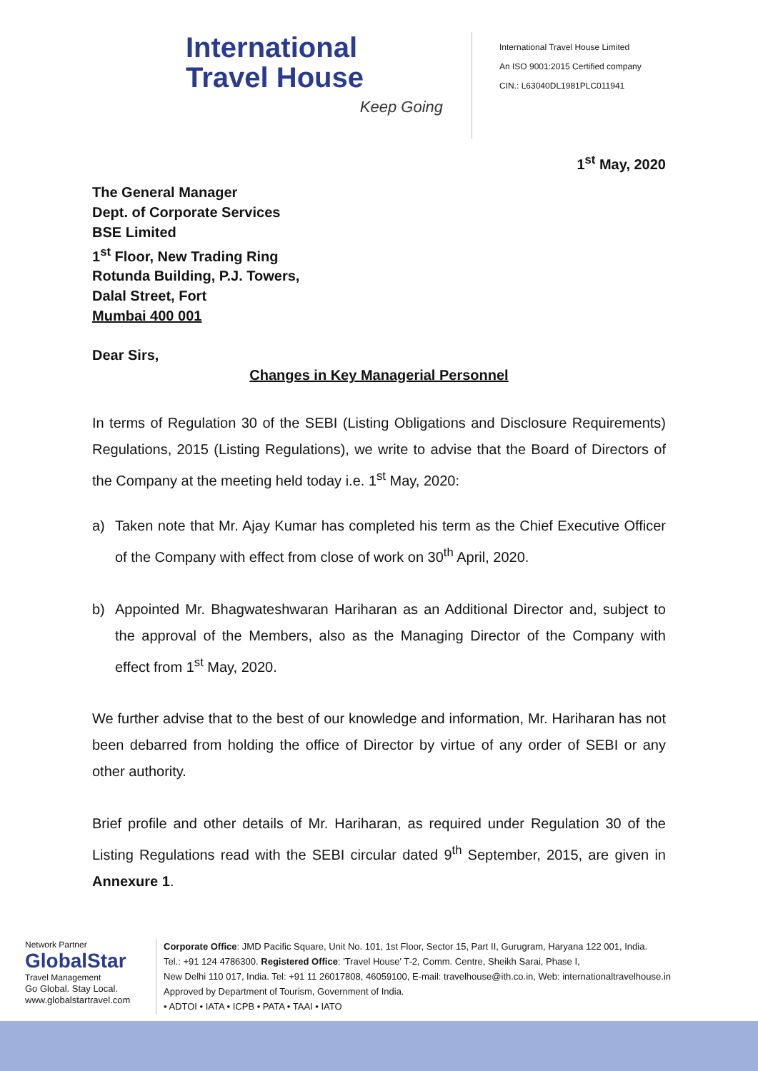International
Travel House
Keep Going
International Travel House Limited
An ISO 9001:2015 Certified company
CIN.: L63040DL1981PLC011941
1<sup>st</sup> May, 2020
The General Manager
Dept. of Corporate Services
BSE Limited
1<sup>st</sup> Floor, New Trading Ring
Rotunda Building, P.J. Towers,
Dalal Street, Fort
Mumbai 400 001
Dear Sirs,
Changes in Key Managerial Personnel
In terms of Regulation 30 of the SEBI (Listing Obligations and Disclosure Requirements) Regulations, 2015 (Listing Regulations), we write to advise that the Board of Directors of the Company at the meeting held today i.e. 1<sup>st</sup> May, 2020:
a) Taken note that Mr. Ajay Kumar has completed his term as the Chief Executive Officer of the Company with effect from close of work on 30<sup>th</sup> April, 2020.
b) Appointed Mr. Bhagwateshwaran Hariharan as an Additional Director and, subject to the approval of the Members, also as the Managing Director of the Company with effect from 1<sup>st</sup> May, 2020.
We further advise that to the best of our knowledge and information, Mr. Hariharan has not been debarred from holding the office of Director by virtue of any order of SEBI or any other authority.
Brief profile and other details of Mr. Hariharan, as required under Regulation 30 of the Listing Regulations read with the SEBI circular dated 9<sup>th</sup> September, 2015, are given in Annexure 1.
Network Partner
GlobalStar
Travel Management
Go Global. Stay Local.
www.globalstartravel.com
Corporate Office: JMD Pacific Square, Unit No. 101, 1st Floor, Sector 15, Part II, Gurugram, Haryana 122 001, India.
Tel.: +91 124 4786300. Registered Office: 'Travel House' T-2, Comm. Centre, Sheikh Sarai, Phase I,
New Delhi 110 017, India. Tel: +91 11 26017808, 46059100, E-mail: travelhouse@ith.co.in, Web: internationaltravelhouse.in
Approved by Department of Tourism, Government of India.
• ADTOI • IATA • ICPB • PATA • TAAI • IATO